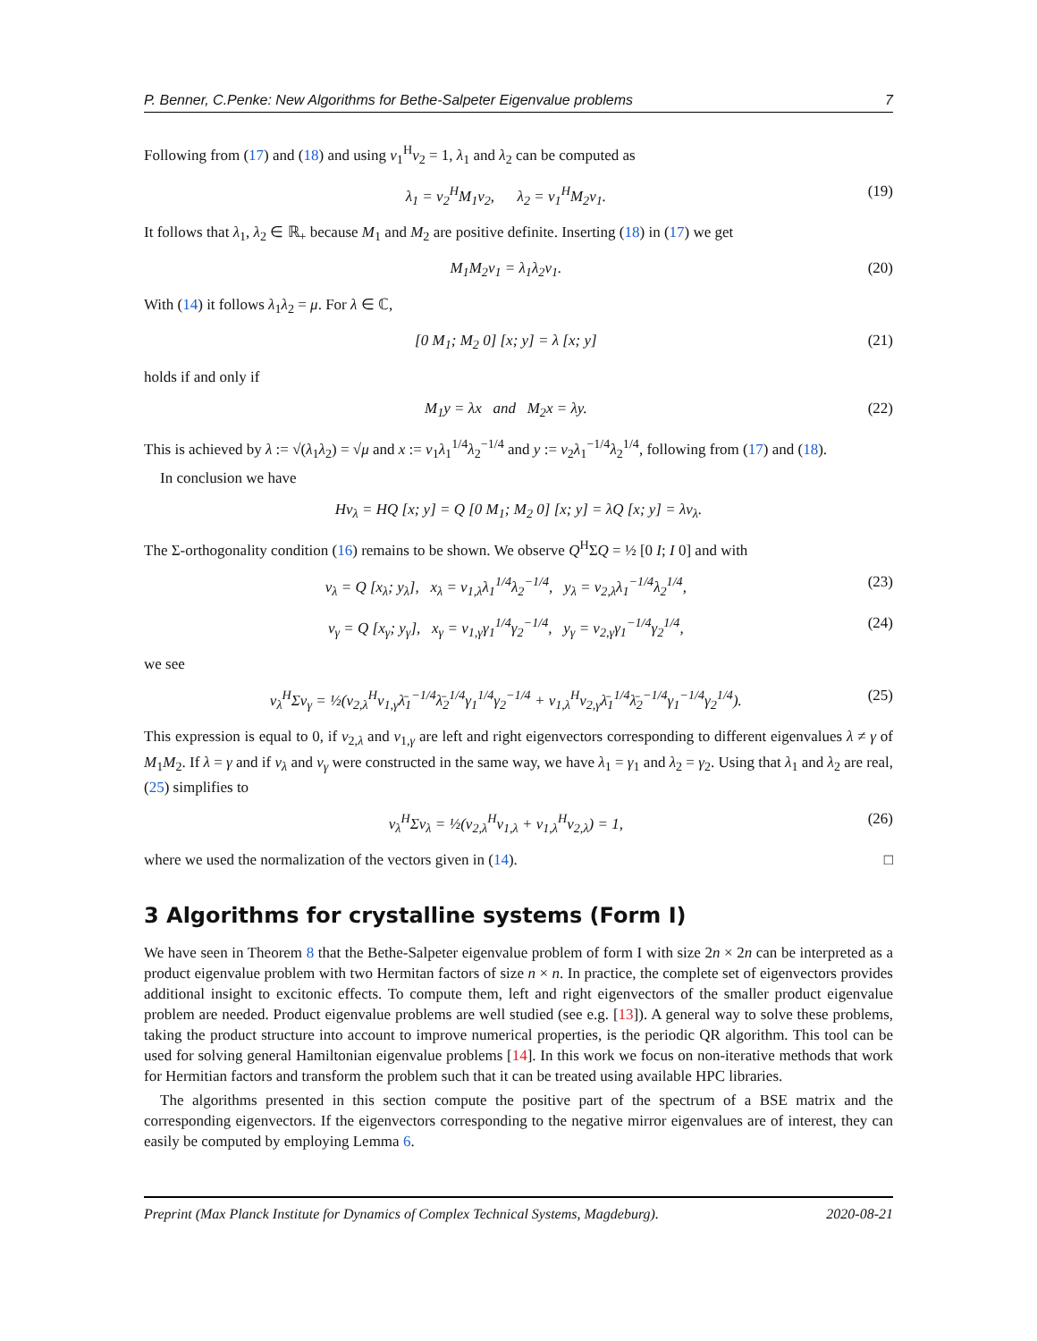P. Benner, C.Penke: New Algorithms for Bethe-Salpeter Eigenvalue problems 7
Following from (17) and (18) and using v<sub>1</sub><sup>H</sup>v<sub>2</sub> = 1, λ<sub>1</sub> and λ<sub>2</sub> can be computed as
λ<sub>1</sub> = v<sub>2</sub><sup>H</sup>M<sub>1</sub>v<sub>2</sub>, λ<sub>2</sub> = v<sub>1</sub><sup>H</sup>M<sub>2</sub>v<sub>1</sub>. (19)
It follows that λ<sub>1</sub>, λ<sub>2</sub> ∈ ℝ<sub>+</sub> because M<sub>1</sub> and M<sub>2</sub> are positive definite. Inserting (18) in (17) we get
M<sub>1</sub>M<sub>2</sub>v<sub>1</sub> = λ<sub>1</sub>λ<sub>2</sub>v<sub>1</sub>. (20)
With (14) it follows λ<sub>1</sub>λ<sub>2</sub> = μ. For λ ∈ ℂ,
[0 M<sub>1</sub>; M<sub>2</sub> 0] [x; y] = λ [x; y] (21)
holds if and only if
M<sub>1</sub>y = λx and M<sub>2</sub>x = λy. (22)
This is achieved by λ := √(λ<sub>1</sub>λ<sub>2</sub>) = √μ and x := v<sub>1</sub>λ<sub>1</sub><sup>1/4</sup>λ<sub>2</sub><sup>−1/4</sup> and y := v<sub>2</sub>λ<sub>1</sub><sup>−1/4</sup>λ<sub>2</sub><sup>1/4</sup>, following from (17) and (18).
In conclusion we have
Hv<sub>λ</sub> = HQ [x; y] = Q [0 M<sub>1</sub>; M<sub>2</sub> 0] [x; y] = λQ [x; y] = λv<sub>λ</sub>.
The Σ-orthogonality condition (16) remains to be shown. We observe Q<sup>H</sup>ΣQ = ½ [0 I; I 0] and with
v<sub>λ</sub> = Q [x<sub>λ</sub>; y<sub>λ</sub>], x<sub>λ</sub> = v<sub>1,λ</sub>λ<sub>1</sub><sup>1/4</sup>λ<sub>2</sub><sup>−1/4</sup>, y<sub>λ</sub> = v<sub>2,λ</sub>λ<sub>1</sub><sup>−1/4</sup>λ<sub>2</sub><sup>1/4</sup>, (23)
v<sub>γ</sub> = Q [x<sub>γ</sub>; y<sub>γ</sub>], x<sub>γ</sub> = v<sub>1,γ</sub>γ<sub>1</sub><sup>1/4</sup>γ<sub>2</sub><sup>−1/4</sup>, y<sub>γ</sub> = v<sub>2,γ</sub>γ<sub>1</sub><sup>−1/4</sup>γ<sub>2</sub><sup>1/4</sup>, (24)
we see
v<sub>λ</sub><sup>H</sup>Σv<sub>γ</sub> = ½(v<sub>2,λ</sub><sup>H</sup>v<sub>1,γ</sub>λ̄<sub>1</sub><sup>−1/4</sup>λ̄<sub>2</sub><sup>1/4</sup>γ<sub>1</sub><sup>1/4</sup>γ<sub>2</sub><sup>−1/4</sup> + v<sub>1,λ</sub><sup>H</sup>v<sub>2,γ</sub>λ̄<sub>1</sub><sup>1/4</sup>λ̄<sub>2</sub><sup>−1/4</sup>γ<sub>1</sub><sup>−1/4</sup>γ<sub>2</sub><sup>1/4</sup>). (25)
This expression is equal to 0, if v<sub>2,λ</sub> and v<sub>1,γ</sub> are left and right eigenvectors corresponding to different eigenvalues λ ≠ γ of M<sub>1</sub>M<sub>2</sub>. If λ = γ and if v<sub>λ</sub> and v<sub>γ</sub> were constructed in the same way, we have λ<sub>1</sub> = γ<sub>1</sub> and λ<sub>2</sub> = γ<sub>2</sub>. Using that λ<sub>1</sub> and λ<sub>2</sub> are real, (25) simplifies to
v<sub>λ</sub><sup>H</sup>Σv<sub>λ</sub> = ½(v<sub>2,λ</sub><sup>H</sup>v<sub>1,λ</sub> + v<sub>1,λ</sub><sup>H</sup>v<sub>2,λ</sub>) = 1, (26)
where we used the normalization of the vectors given in (14). □
3 Algorithms for crystalline systems (Form I)
We have seen in Theorem 8 that the Bethe-Salpeter eigenvalue problem of form I with size 2n × 2n can be interpreted as a product eigenvalue problem with two Hermitan factors of size n × n. In practice, the complete set of eigenvectors provides additional insight to excitonic effects. To compute them, left and right eigenvectors of the smaller product eigenvalue problem are needed. Product eigenvalue problems are well studied (see e.g. [13]). A general way to solve these problems, taking the product structure into account to improve numerical properties, is the periodic QR algorithm. This tool can be used for solving general Hamiltonian eigenvalue problems [14]. In this work we focus on non-iterative methods that work for Hermitian factors and transform the problem such that it can be treated using available HPC libraries.
The algorithms presented in this section compute the positive part of the spectrum of a BSE matrix and the corresponding eigenvectors. If the eigenvectors corresponding to the negative mirror eigenvalues are of interest, they can easily be computed by employing Lemma 6.
Preprint (Max Planck Institute for Dynamics of Complex Technical Systems, Magdeburg). 2020-08-21